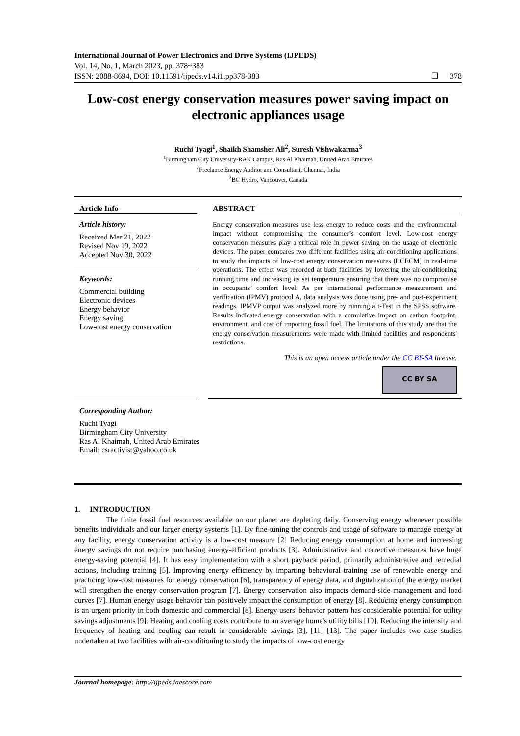International Journal of Power Electronics and Drive Systems (IJPEDS)
Vol. 14, No. 1, March 2023, pp. 378~383
ISSN: 2088-8694, DOI: 10.11591/ijpeds.v14.i1.pp378-383 ❐ 378
Low-cost energy conservation measures power saving impact on electronic appliances usage
Ruchi Tyagi<sup>1</sup>, Shaikh Shamsher Ali<sup>2</sup>, Suresh Vishwakarma<sup>3</sup>
<sup>1</sup> Birmingham City University-RAK Campus, Ras Al Khaimah, United Arab Emirates
<sup>2</sup> Freelance Energy Auditor and Consultant, Chennai, India
<sup>3</sup> BC Hydro, Vancouver, Canada
Article Info
Article history:
Received Mar 21, 2022
Revised Nov 19, 2022
Accepted Nov 30, 2022
Keywords:
Commercial building
Electronic devices
Energy behavior
Energy saving
Low-cost energy conservation
Corresponding Author:
Ruchi Tyagi
Birmingham City University
Ras Al Khaimah, United Arab Emirates
Email: csractivist@yahoo.co.uk
ABSTRACT
Energy conservation measures use less energy to reduce costs and the environmental impact without compromising the consumer’s comfort level. Low-cost energy conservation measures play a critical role in power saving on the usage of electronic devices. The paper compares two different facilities using air-conditioning applications to study the impacts of low-cost energy conservation measures (LCECM) in real-time operations. The effect was recorded at both facilities by lowering the air-conditioning running time and increasing its set temperature ensuring that there was no compromise in occupants’ comfort level. As per international performance measurement and verification (IPMV) protocol A, data analysis was done using pre- and post-experiment readings. IPMVP output was analyzed more by running a t-Test in the SPSS software. Results indicated energy conservation with a cumulative impact on carbon footprint, environment, and cost of importing fossil fuel. The limitations of this study are that the energy conservation measurements were made with limited facilities and respondents' restrictions.
This is an open access article under the CC BY-SA license.
CC BY SA
1. INTRODUCTION
The finite fossil fuel resources available on our planet are depleting daily. Conserving energy whenever possible benefits individuals and our larger energy systems [1]. By fine-tuning the controls and usage of software to manage energy at any facility, energy conservation activity is a low-cost measure [2] Reducing energy consumption at home and increasing energy savings do not require purchasing energy-efficient products [3]. Administrative and corrective measures have huge energy-saving potential [4]. It has easy implementation with a short payback period, primarily administrative and remedial actions, including training [5]. Improving energy efficiency by imparting behavioral training use of renewable energy and practicing low-cost measures for energy conservation [6], transparency of energy data, and digitalization of the energy market will strengthen the energy conservation program [7]. Energy conservation also impacts demand-side management and load curves [7]. Human energy usage behavior can positively impact the consumption of energy [8]. Reducing energy consumption is an urgent priority in both domestic and commercial [8]. Energy users' behavior pattern has considerable potential for utility savings adjustments [9]. Heating and cooling costs contribute to an average home's utility bills [10]. Reducing the intensity and frequency of heating and cooling can result in considerable savings [3], [11]–[13]. The paper includes two case studies undertaken at two facilities with air-conditioning to study the impacts of low-cost energy
Journal homepage: http://ijpeds.iaescore.com